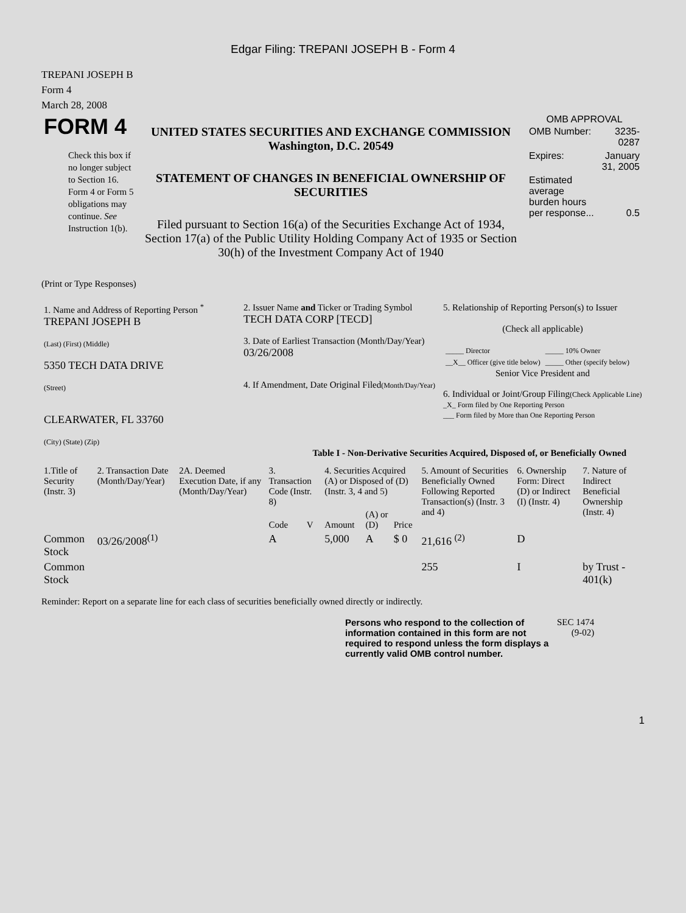Edgar Filing: TREPANI JOSEPH B - Form 4
TREPANI JOSEPH B
Form 4
March 28, 2008
| FORM 4 Check this box if no longer subject to Section 16. Form 4 or Form 5 obligations may continue. See Instruction 1(b). | UNITED STATES SECURITIES AND EXCHANGE COMMISSION Washington, D.C. 20549 STATEMENT OF CHANGES IN BENEFICIAL OWNERSHIP OF SECURITIES Filed pursuant to Section 16(a) of the Securities Exchange Act of 1934, Section 17(a) of the Public Utility Holding Company Act of 1935 or Section 30(h) of the Investment Company Act of 1940 | OMB APPROVAL / OMB Number: / 3235-0287 / / Expires: / January 31, 2005 / / Estimated average burden hours per response... / 0.5 / |
(Print or Type Responses)
| 1. Name and Address of Reporting Person <sup>*</sup> TREPANI JOSEPH B (Last) (First) (Middle) 5350 TECH DATA DRIVE (Street) CLEARWATER, FL 33760 (City) (State) (Zip) | 2. Issuer Name and Ticker or Trading Symbol TECH DATA CORP [TECD] 3. Date of Earliest Transaction (Month/Day/Year) 03/26/2008 4. If Amendment, Date Original Filed (Month/Day/Year) | 5. Relationship of Reporting Person(s) to Issuer (Check all applicable) / _____ Director / _____ 10% Owner / / __X__ Officer (give title below) / _____ Other (specify below) / Senior Vice President and 6. Individual or Joint/Group Filing (Check Applicable Line) _X_ Form filed by One Reporting Person ___ Form filed by More than One Reporting Person |
Table I - Non-Derivative Securities Acquired, Disposed of, or Beneficially Owned
| 1.Title of Security (Instr. 3) | 2. Transaction Date (Month/Day/Year) | 2A. Deemed Execution Date, if any (Month/Day/Year) | 3. Transaction Code (Instr. 8) | | 4. Securities Acquired (A) or Disposed of (D) (Instr. 3, 4 and 5) | | | 5. Amount of Securities Beneficially Owned Following Reported Transaction(s) (Instr. 3 and 4) | 6. Ownership Form: Direct (D) or Indirect (I) (Instr. 4) | 7. Nature of Indirect Beneficial Ownership (Instr. 4) |
| --- | --- | --- | --- | --- | --- | --- | --- | --- | --- | --- |
| | | | Code | V | Amount | (A) or (D) | Price | | | |
| Common Stock | 03/26/2008<sup>(1)</sup> | | A | | 5,000 | A | $ 0 | 21,616 <sup>(2)</sup> | D | |
| Common Stock | | | | | | | | 255 | I | by Trust - 401(k) |
Reminder: Report on a separate line for each class of securities beneficially owned directly or indirectly.
| Persons who respond to the collection of information contained in this form are not required to respond unless the form displays a currently valid OMB control number. | SEC 1474 (9-02) |
1